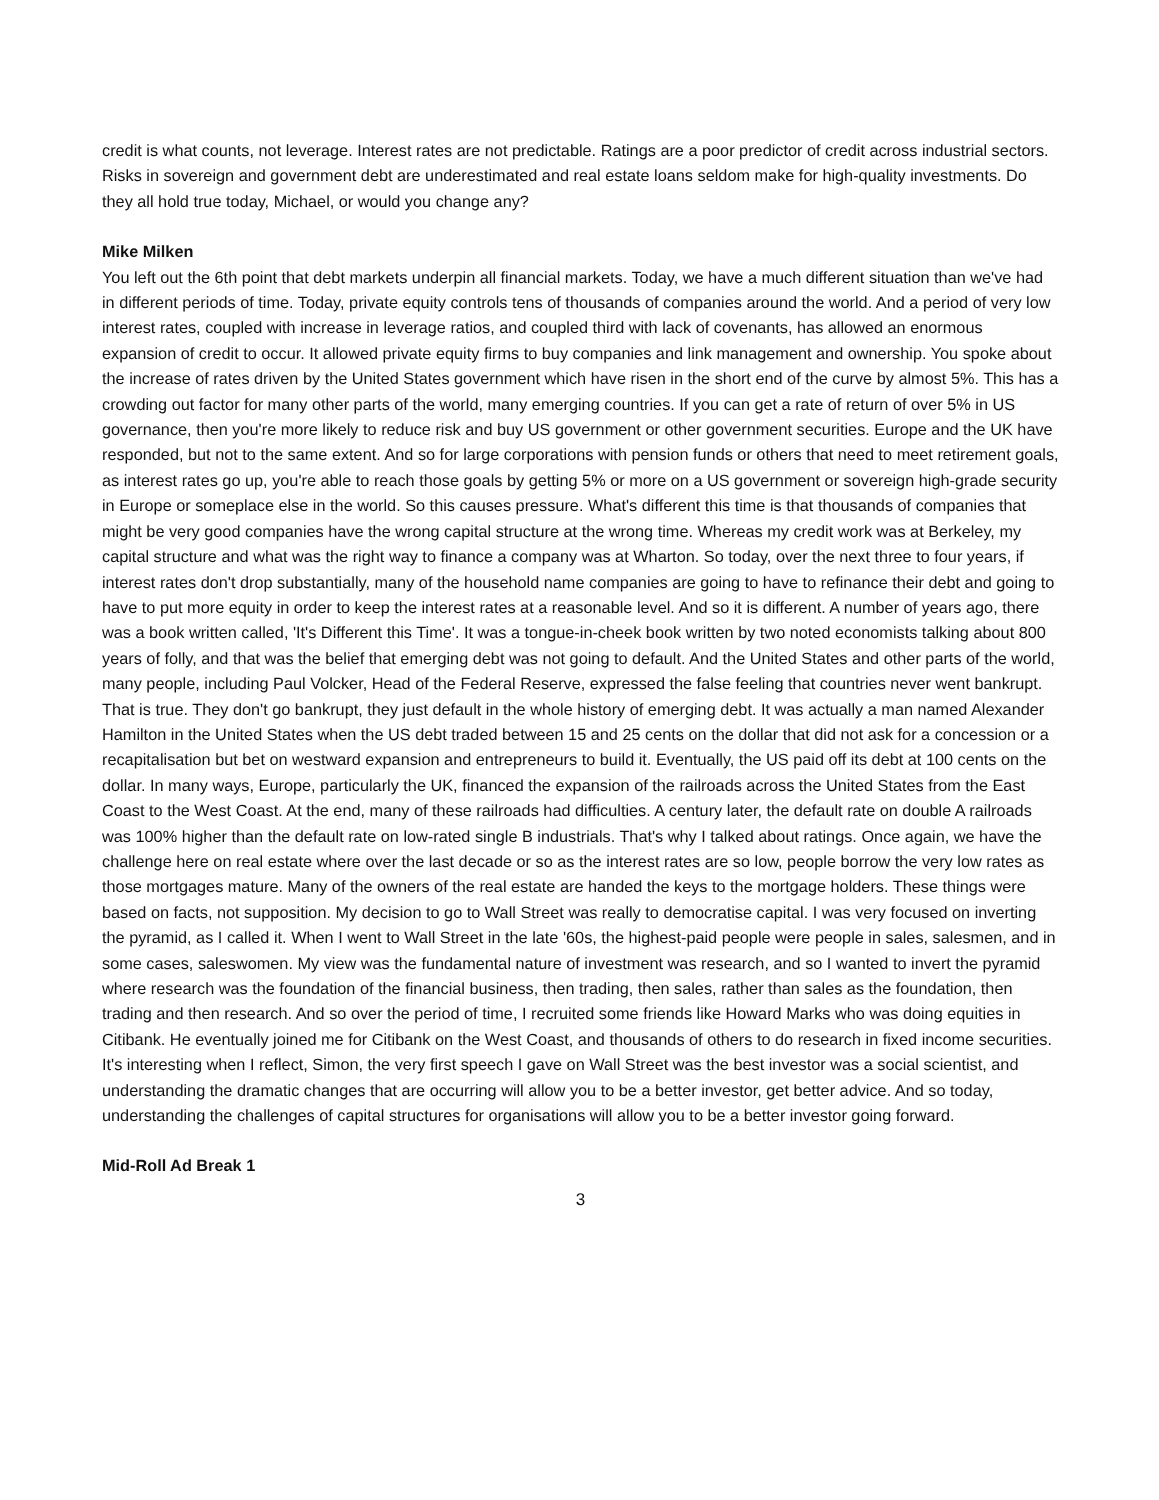credit is what counts, not leverage. Interest rates are not predictable. Ratings are a poor predictor of credit across industrial sectors. Risks in sovereign and government debt are underestimated and real estate loans seldom make for high-quality investments. Do they all hold true today, Michael, or would you change any?
Mike Milken
You left out the 6th point that debt markets underpin all financial markets. Today, we have a much different situation than we've had in different periods of time. Today, private equity controls tens of thousands of companies around the world. And a period of very low interest rates, coupled with increase in leverage ratios, and coupled third with lack of covenants, has allowed an enormous expansion of credit to occur. It allowed private equity firms to buy companies and link management and ownership. You spoke about the increase of rates driven by the United States government which have risen in the short end of the curve by almost 5%. This has a crowding out factor for many other parts of the world, many emerging countries. If you can get a rate of return of over 5% in US governance, then you're more likely to reduce risk and buy US government or other government securities. Europe and the UK have responded, but not to the same extent. And so for large corporations with pension funds or others that need to meet retirement goals, as interest rates go up, you're able to reach those goals by getting 5% or more on a US government or sovereign high-grade security in Europe or someplace else in the world. So this causes pressure. What's different this time is that thousands of companies that might be very good companies have the wrong capital structure at the wrong time. Whereas my credit work was at Berkeley, my capital structure and what was the right way to finance a company was at Wharton. So today, over the next three to four years, if interest rates don't drop substantially, many of the household name companies are going to have to refinance their debt and going to have to put more equity in order to keep the interest rates at a reasonable level. And so it is different. A number of years ago, there was a book written called, 'It's Different this Time'. It was a tongue-in-cheek book written by two noted economists talking about 800 years of folly, and that was the belief that emerging debt was not going to default. And the United States and other parts of the world, many people, including Paul Volcker, Head of the Federal Reserve, expressed the false feeling that countries never went bankrupt. That is true. They don't go bankrupt, they just default in the whole history of emerging debt. It was actually a man named Alexander Hamilton in the United States when the US debt traded between 15 and 25 cents on the dollar that did not ask for a concession or a recapitalisation but bet on westward expansion and entrepreneurs to build it. Eventually, the US paid off its debt at 100 cents on the dollar. In many ways, Europe, particularly the UK, financed the expansion of the railroads across the United States from the East Coast to the West Coast. At the end, many of these railroads had difficulties. A century later, the default rate on double A railroads was 100% higher than the default rate on low-rated single B industrials. That's why I talked about ratings. Once again, we have the challenge here on real estate where over the last decade or so as the interest rates are so low, people borrow the very low rates as those mortgages mature. Many of the owners of the real estate are handed the keys to the mortgage holders. These things were based on facts, not supposition. My decision to go to Wall Street was really to democratise capital. I was very focused on inverting the pyramid, as I called it. When I went to Wall Street in the late '60s, the highest-paid people were people in sales, salesmen, and in some cases, saleswomen. My view was the fundamental nature of investment was research, and so I wanted to invert the pyramid where research was the foundation of the financial business, then trading, then sales, rather than sales as the foundation, then trading and then research. And so over the period of time, I recruited some friends like Howard Marks who was doing equities in Citibank. He eventually joined me for Citibank on the West Coast, and thousands of others to do research in fixed income securities. It's interesting when I reflect, Simon, the very first speech I gave on Wall Street was the best investor was a social scientist, and understanding the dramatic changes that are occurring will allow you to be a better investor, get better advice. And so today, understanding the challenges of capital structures for organisations will allow you to be a better investor going forward.
Mid-Roll Ad Break 1
3